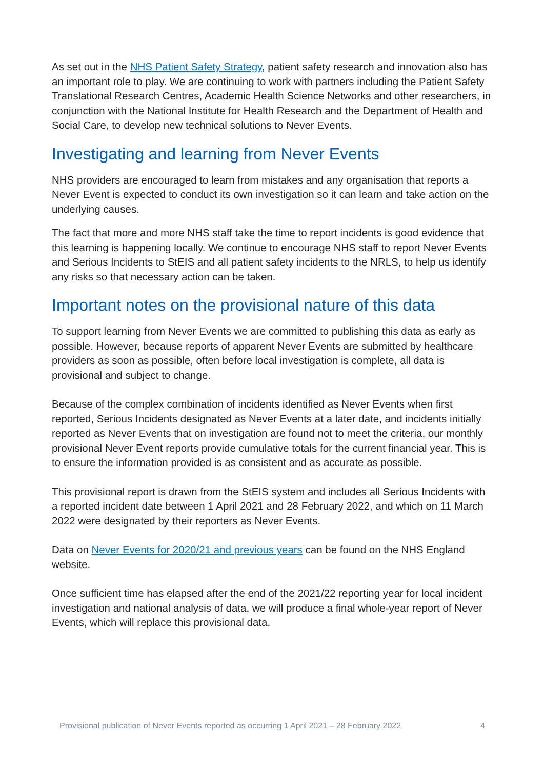As set out in the NHS Patient Safety Strategy, patient safety research and innovation also has an important role to play. We are continuing to work with partners including the Patient Safety Translational Research Centres, Academic Health Science Networks and other researchers, in conjunction with the National Institute for Health Research and the Department of Health and Social Care, to develop new technical solutions to Never Events.
Investigating and learning from Never Events
NHS providers are encouraged to learn from mistakes and any organisation that reports a Never Event is expected to conduct its own investigation so it can learn and take action on the underlying causes.
The fact that more and more NHS staff take the time to report incidents is good evidence that this learning is happening locally. We continue to encourage NHS staff to report Never Events and Serious Incidents to StEIS and all patient safety incidents to the NRLS, to help us identify any risks so that necessary action can be taken.
Important notes on the provisional nature of this data
To support learning from Never Events we are committed to publishing this data as early as possible. However, because reports of apparent Never Events are submitted by healthcare providers as soon as possible, often before local investigation is complete, all data is provisional and subject to change.
Because of the complex combination of incidents identified as Never Events when first reported, Serious Incidents designated as Never Events at a later date, and incidents initially reported as Never Events that on investigation are found not to meet the criteria, our monthly provisional Never Event reports provide cumulative totals for the current financial year. This is to ensure the information provided is as consistent and as accurate as possible.
This provisional report is drawn from the StEIS system and includes all Serious Incidents with a reported incident date between 1 April 2021 and 28 February 2022, and which on 11 March 2022 were designated by their reporters as Never Events.
Data on Never Events for 2020/21 and previous years can be found on the NHS England website.
Once sufficient time has elapsed after the end of the 2021/22 reporting year for local incident investigation and national analysis of data, we will produce a final whole-year report of Never Events, which will replace this provisional data.
Provisional publication of Never Events reported as occurring 1 April 2021 – 28 February 2022 4